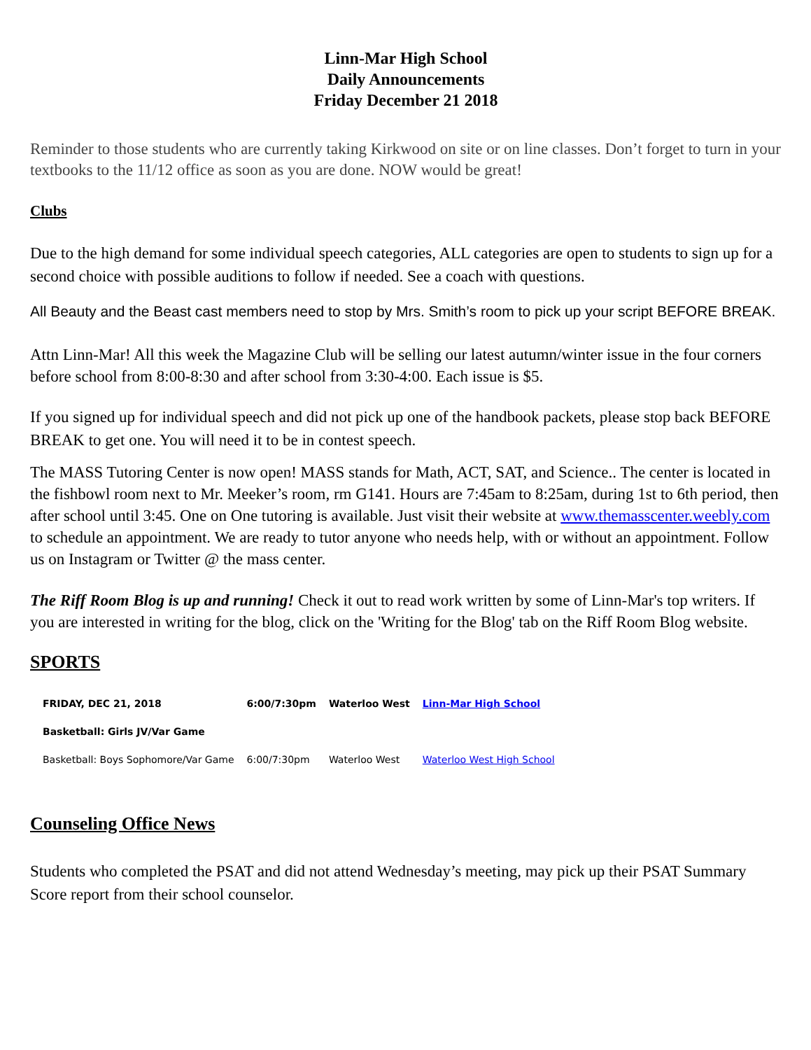Linn-Mar High School
Daily Announcements
Friday December 21 2018
Reminder to those students who are currently taking Kirkwood on site or on line classes. Don’t forget to turn in your textbooks to the 11/12 office as soon as you are done. NOW would be great!
Clubs
Due to the high demand for some individual speech categories, ALL categories are open to students to sign up for a second choice with possible auditions to follow if needed. See a coach with questions.
All Beauty and the Beast cast members need to stop by Mrs. Smith’s room to pick up your script BEFORE BREAK.
Attn Linn-Mar! All this week the Magazine Club will be selling our latest autumn/winter issue in the four corners before school from 8:00-8:30 and after school from 3:30-4:00. Each issue is $5.
If you signed up for individual speech and did not pick up one of the handbook packets, please stop back BEFORE BREAK to get one. You will need it to be in contest speech.
The MASS Tutoring Center is now open! MASS stands for Math, ACT, SAT, and Science.. The center is located in the fishbowl room next to Mr. Meeker’s room, rm G141. Hours are 7:45am to 8:25am, during 1st to 6th period, then after school until 3:45. One on One tutoring is available. Just visit their website at www.themasscenter.weebly.com to schedule an appointment. We are ready to tutor anyone who needs help, with or without an appointment. Follow us on Instagram or Twitter @ the mass center.
The Riff Room Blog is up and running! Check it out to read work written by some of Linn-Mar's top writers. If you are interested in writing for the blog, click on the 'Writing for the Blog' tab on the Riff Room Blog website.
SPORTS
| FRIDAY, DEC 21, 2018 | 6:00/7:30pm | Waterloo West | Linn-Mar High School |
| Basketball: Girls JV/Var Game | | | |
| Basketball: Boys Sophomore/Var Game | 6:00/7:30pm | Waterloo West | Waterloo West High School |
Counseling Office News
Students who completed the PSAT and did not attend Wednesday’s meeting, may pick up their PSAT Summary Score report from their school counselor.